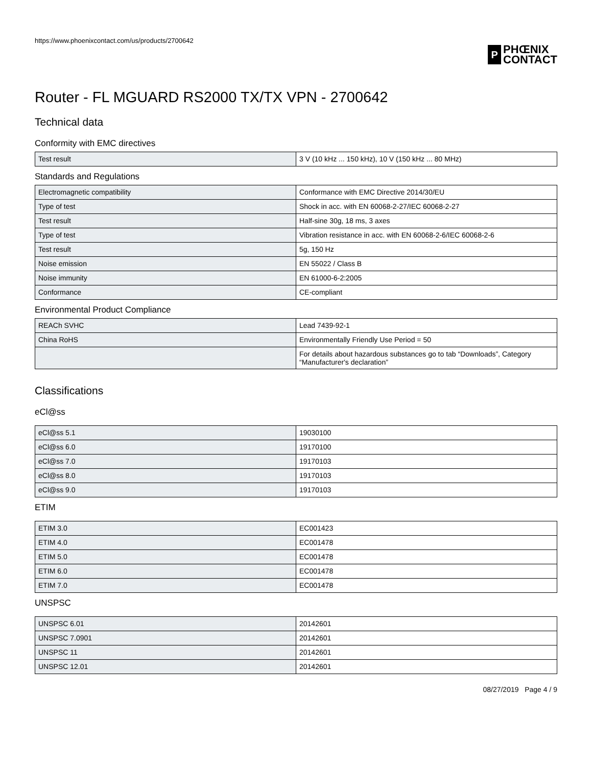https://www.phoenixcontact.com/us/products/2700642
P
PHŒNIX
CONTACT
Router - FL MGUARD RS2000 TX/TX VPN - 2700642
Technical data
Conformity with EMC directives
| Test result | 3 V (10 kHz ... 150 kHz), 10 V (150 kHz ... 80 MHz) |
Standards and Regulations
| Electromagnetic compatibility | Conformance with EMC Directive 2014/30/EU |
| Type of test | Shock in acc. with EN 60068-2-27/IEC 60068-2-27 |
| Test result | Half-sine 30g, 18 ms, 3 axes |
| Type of test | Vibration resistance in acc. with EN 60068-2-6/IEC 60068-2-6 |
| Test result | 5g, 150 Hz |
| Noise emission | EN 55022 / Class B |
| Noise immunity | EN 61000-6-2:2005 |
| Conformance | CE-compliant |
Environmental Product Compliance
| REACh SVHC | Lead 7439-92-1 |
| China RoHS | Environmentally Friendly Use Period = 50 |
| | For details about hazardous substances go to tab “Downloads”, Category “Manufacturer's declaration” |
Classifications
eCl@ss
| eCl@ss 5.1 | 19030100 |
| eCl@ss 6.0 | 19170100 |
| eCl@ss 7.0 | 19170103 |
| eCl@ss 8.0 | 19170103 |
| eCl@ss 9.0 | 19170103 |
ETIM
| ETIM 3.0 | EC001423 |
| ETIM 4.0 | EC001478 |
| ETIM 5.0 | EC001478 |
| ETIM 6.0 | EC001478 |
| ETIM 7.0 | EC001478 |
UNSPSC
| UNSPSC 6.01 | 20142601 |
| UNSPSC 7.0901 | 20142601 |
| UNSPSC 11 | 20142601 |
| UNSPSC 12.01 | 20142601 |
08/27/2019 Page 4 / 9